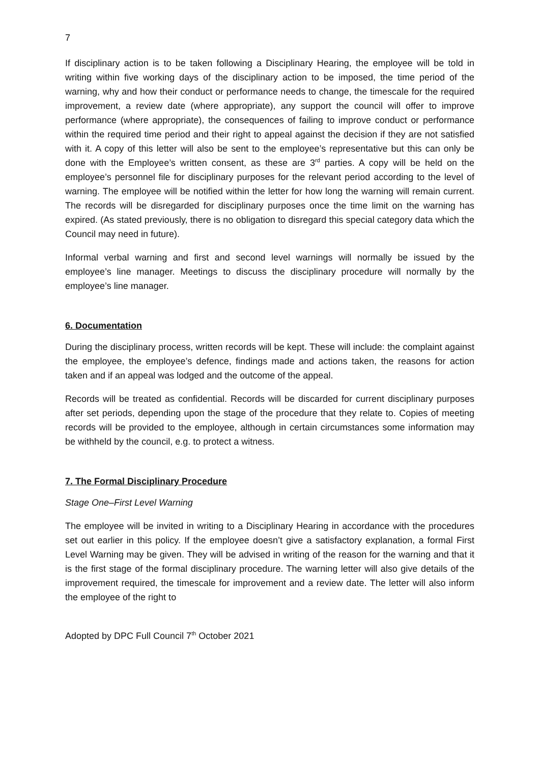7
If disciplinary action is to be taken following a Disciplinary Hearing, the employee will be told in writing within five working days of the disciplinary action to be imposed, the time period of the warning, why and how their conduct or performance needs to change, the timescale for the required improvement, a review date (where appropriate), any support the council will offer to improve performance (where appropriate), the consequences of failing to improve conduct or performance within the required time period and their right to appeal against the decision if they are not satisfied with it. A copy of this letter will also be sent to the employee’s representative but this can only be done with the Employee’s written consent, as these are 3<sup>rd</sup> parties. A copy will be held on the employee’s personnel file for disciplinary purposes for the relevant period according to the level of warning. The employee will be notified within the letter for how long the warning will remain current. The records will be disregarded for disciplinary purposes once the time limit on the warning has expired. (As stated previously, there is no obligation to disregard this special category data which the Council may need in future).
Informal verbal warning and first and second level warnings will normally be issued by the employee’s line manager. Meetings to discuss the disciplinary procedure will normally by the employee’s line manager.
6. Documentation
During the disciplinary process, written records will be kept. These will include: the complaint against the employee, the employee’s defence, findings made and actions taken, the reasons for action taken and if an appeal was lodged and the outcome of the appeal.
Records will be treated as confidential. Records will be discarded for current disciplinary purposes after set periods, depending upon the stage of the procedure that they relate to. Copies of meeting records will be provided to the employee, although in certain circumstances some information may be withheld by the council, e.g. to protect a witness.
7. The Formal Disciplinary Procedure
Stage One–First Level Warning
The employee will be invited in writing to a Disciplinary Hearing in accordance with the procedures set out earlier in this policy. If the employee doesn’t give a satisfactory explanation, a formal First Level Warning may be given. They will be advised in writing of the reason for the warning and that it is the first stage of the formal disciplinary procedure. The warning letter will also give details of the improvement required, the timescale for improvement and a review date. The letter will also inform the employee of the right to
Adopted by DPC Full Council 7<sup>th</sup> October 2021